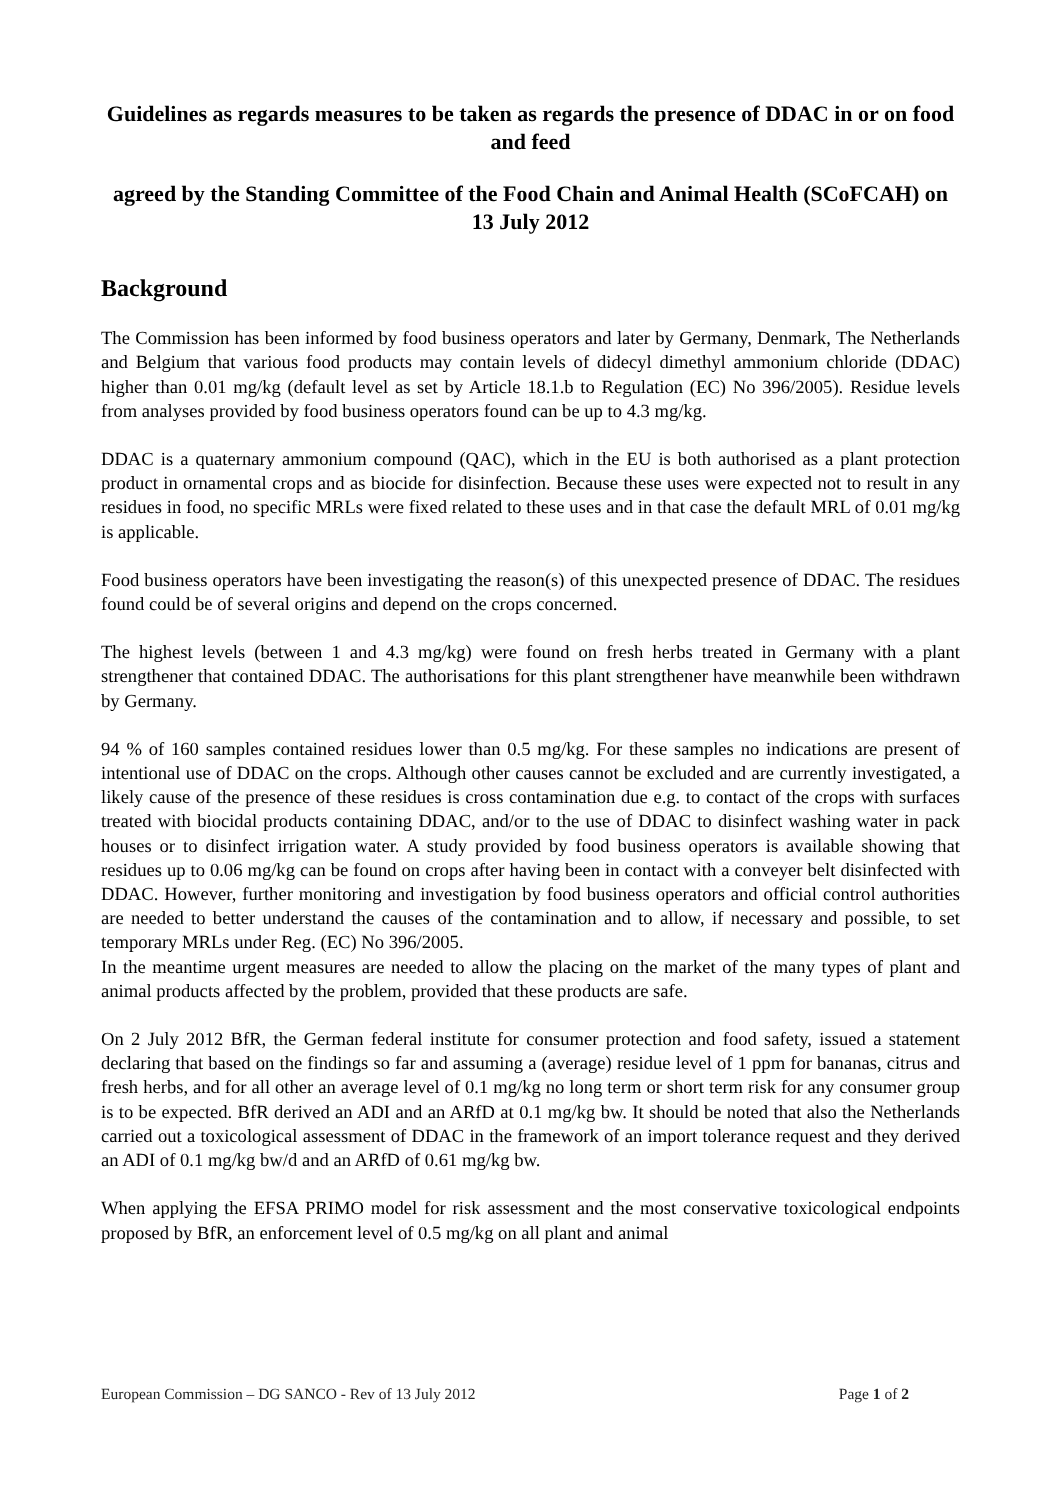Guidelines as regards measures to be taken as regards the presence of DDAC in or on food and feed
agreed by the Standing Committee of the Food Chain and Animal Health (SCoFCAH) on 13 July 2012
Background
The Commission has been informed by food business operators and later by Germany, Denmark, The Netherlands and Belgium that various food products may contain levels of didecyl dimethyl ammonium chloride (DDAC) higher than 0.01 mg/kg (default level as set by Article 18.1.b to Regulation (EC) No 396/2005). Residue levels from analyses provided by food business operators found can be up to 4.3 mg/kg.
DDAC is a quaternary ammonium compound (QAC), which in the EU is both authorised as a plant protection product in ornamental crops and as biocide for disinfection. Because these uses were expected not to result in any residues in food, no specific MRLs were fixed related to these uses and in that case the default MRL of 0.01 mg/kg is applicable.
Food business operators have been investigating the reason(s) of this unexpected presence of DDAC. The residues found could be of several origins and depend on the crops concerned.
The highest levels (between 1 and 4.3 mg/kg) were found on fresh herbs treated in Germany with a plant strengthener that contained DDAC. The authorisations for this plant strengthener have meanwhile been withdrawn by Germany.
94 % of 160 samples contained residues lower than 0.5 mg/kg. For these samples no indications are present of intentional use of DDAC on the crops. Although other causes cannot be excluded and are currently investigated, a likely cause of the presence of these residues is cross contamination due e.g. to contact of the crops with surfaces treated with biocidal products containing DDAC, and/or to the use of DDAC to disinfect washing water in pack houses or to disinfect irrigation water. A study provided by food business operators is available showing that residues up to 0.06 mg/kg can be found on crops after having been in contact with a conveyer belt disinfected with DDAC. However, further monitoring and investigation by food business operators and official control authorities are needed to better understand the causes of the contamination and to allow, if necessary and possible, to set temporary MRLs under Reg. (EC) No 396/2005.
In the meantime urgent measures are needed to allow the placing on the market of the many types of plant and animal products affected by the problem, provided that these products are safe.
On 2 July 2012 BfR, the German federal institute for consumer protection and food safety, issued a statement declaring that based on the findings so far and assuming a (average) residue level of 1 ppm for bananas, citrus and fresh herbs, and for all other an average level of 0.1 mg/kg no long term or short term risk for any consumer group is to be expected. BfR derived an ADI and an ARfD at 0.1 mg/kg bw. It should be noted that also the Netherlands carried out a toxicological assessment of DDAC in the framework of an import tolerance request and they derived an ADI of 0.1 mg/kg bw/d and an ARfD of 0.61 mg/kg bw.
When applying the EFSA PRIMO model for risk assessment and the most conservative toxicological endpoints proposed by BfR, an enforcement level of 0.5 mg/kg on all plant and animal
European Commission – DG SANCO - Rev of 13 July 2012 Page 1 of 2